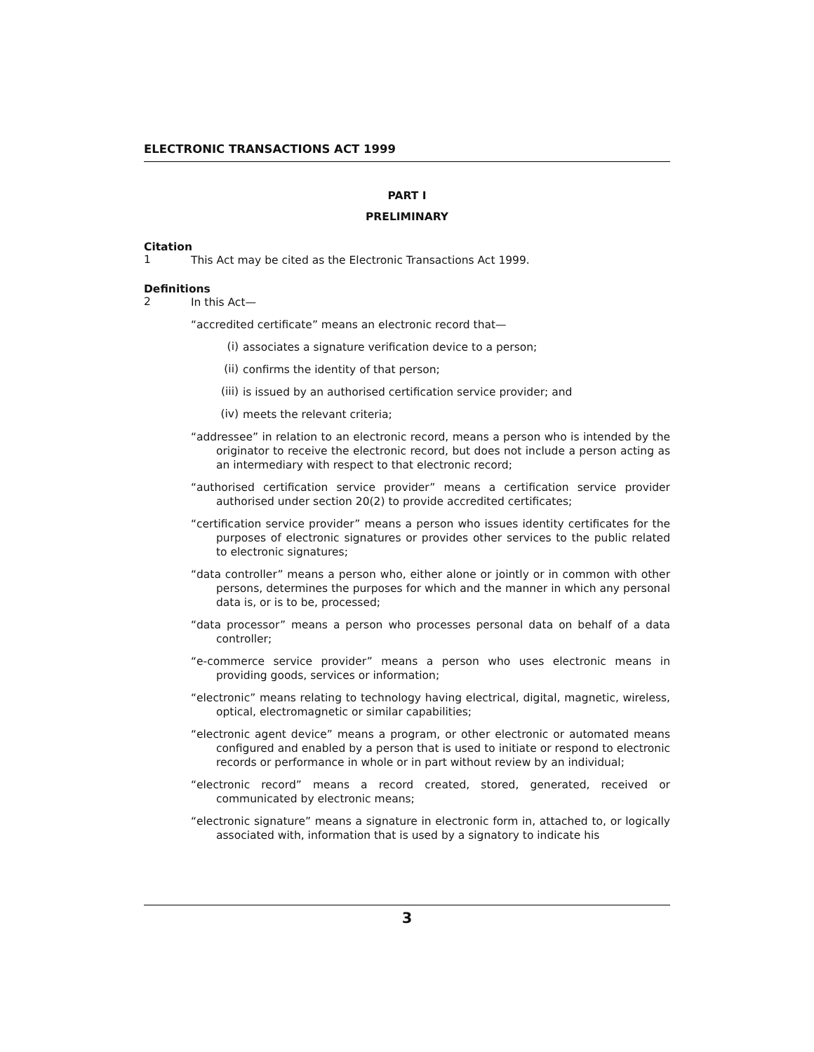ELECTRONIC TRANSACTIONS ACT 1999
PART I
PRELIMINARY
Citation
1
This Act may be cited as the Electronic Transactions Act 1999.
Definitions
2
In this Act—
“accredited certificate” means an electronic record that—
(i)
associates a signature verification device to a person;
(ii)
confirms the identity of that person;
(iii)
is issued by an authorised certification service provider; and
(iv)
meets the relevant criteria;
“addressee” in relation to an electronic record, means a person who is intended by the originator to receive the electronic record, but does not include a person acting as an intermediary with respect to that electronic record;
“authorised certification service provider” means a certification service provider authorised under section 20(2) to provide accredited certificates;
“certification service provider” means a person who issues identity certificates for the purposes of electronic signatures or provides other services to the public related to electronic signatures;
“data controller” means a person who, either alone or jointly or in common with other persons, determines the purposes for which and the manner in which any personal data is, or is to be, processed;
“data processor” means a person who processes personal data on behalf of a data controller;
“e-commerce service provider” means a person who uses electronic means in providing goods, services or information;
“electronic” means relating to technology having electrical, digital, magnetic, wireless, optical, electromagnetic or similar capabilities;
“electronic agent device” means a program, or other electronic or automated means configured and enabled by a person that is used to initiate or respond to electronic records or performance in whole or in part without review by an individual;
“electronic record” means a record created, stored, generated, received or communicated by electronic means;
“electronic signature” means a signature in electronic form in, attached to, or logically associated with, information that is used by a signatory to indicate his
3